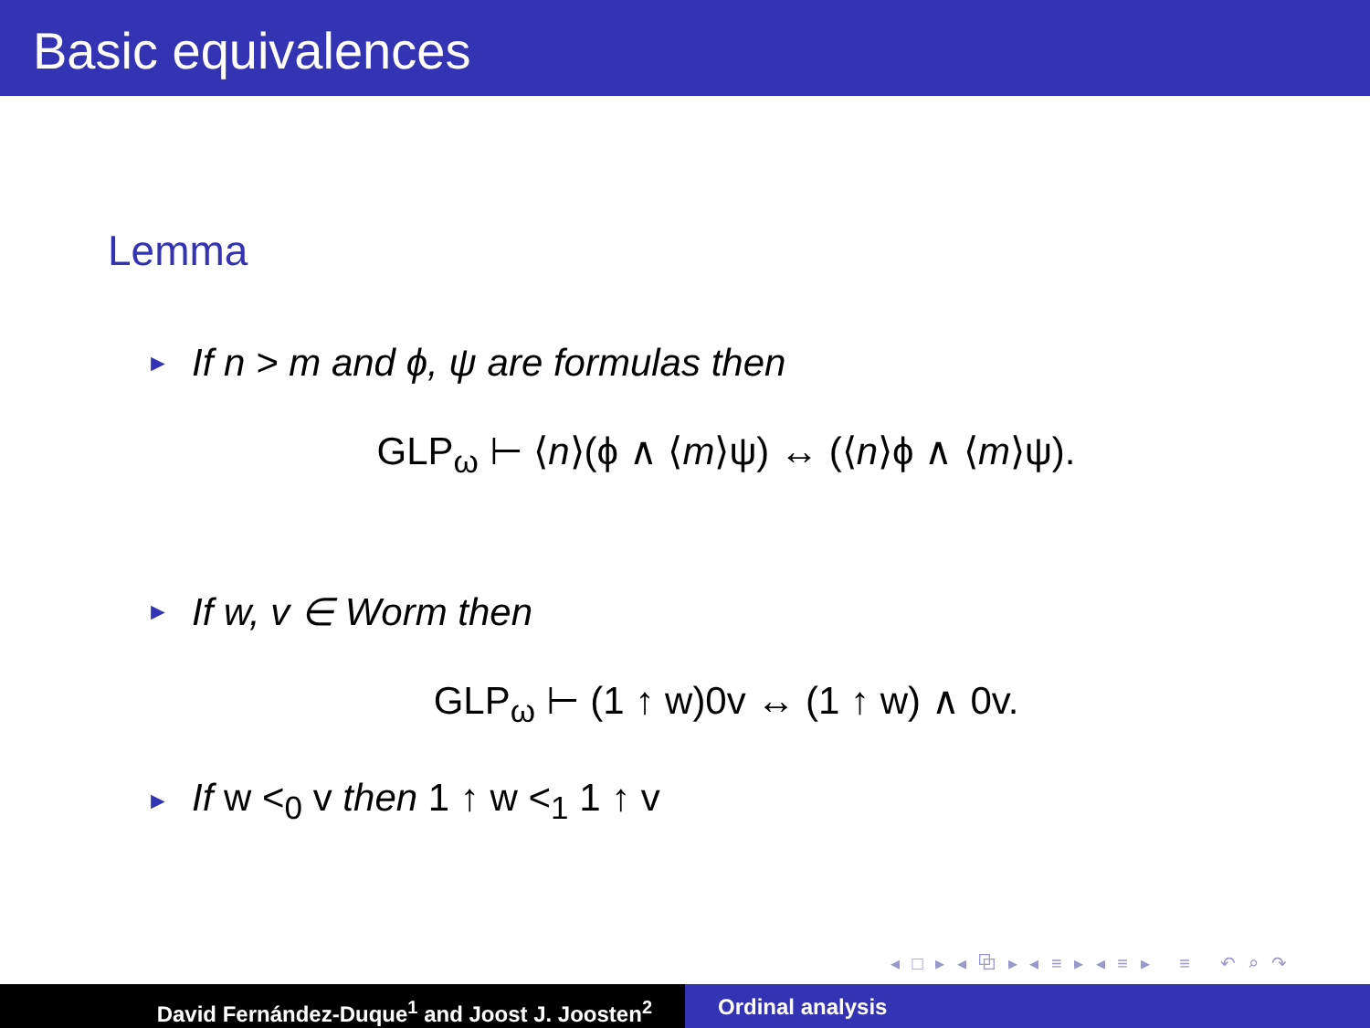Basic equivalences
Lemma
► If n > m and ϕ, ψ are formulas then
GLP<sub>ω</sub> ⊢ ⟨n⟩(ϕ ∧ ⟨m⟩ψ) ↔ (⟨n⟩ϕ ∧ ⟨m⟩ψ).
► If w, v ∈ Worm then
GLP<sub>ω</sub> ⊢ (1 ↑ w)0v ↔ (1 ↑ w) ∧ 0v.
► If w <<sub>0</sub> v then 1 ↑ w <<sub>1</sub> 1 ↑ v
◂ □ ▸ ◂ ⧉ ▸ ◂ ≡ ▸ ◂ ≡ ▸ ≡ ↶ ⌕ ↷
David Fernández-Duque<sup>1</sup> and Joost J. Joosten<sup>2</sup> Ordinal analysis